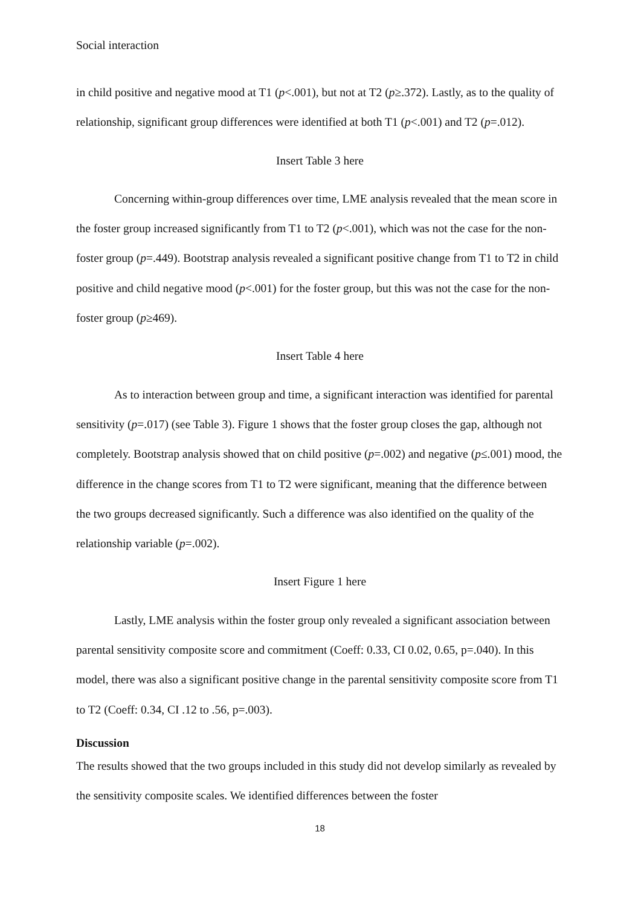Social interaction
in child positive and negative mood at T1 (p<.001), but not at T2 (p≥.372). Lastly, as to the quality of relationship, significant group differences were identified at both T1 (p<.001) and T2 (p=.012).
Insert Table 3 here
Concerning within-group differences over time, LME analysis revealed that the mean score in the foster group increased significantly from T1 to T2 (p<.001), which was not the case for the non-foster group (p=.449). Bootstrap analysis revealed a significant positive change from T1 to T2 in child positive and child negative mood (p<.001) for the foster group, but this was not the case for the non-foster group (p≥469).
Insert Table 4 here
As to interaction between group and time, a significant interaction was identified for parental sensitivity (p=.017) (see Table 3). Figure 1 shows that the foster group closes the gap, although not completely. Bootstrap analysis showed that on child positive (p=.002) and negative (p≤.001) mood, the difference in the change scores from T1 to T2 were significant, meaning that the difference between the two groups decreased significantly. Such a difference was also identified on the quality of the relationship variable (p=.002).
Insert Figure 1 here
Lastly, LME analysis within the foster group only revealed a significant association between parental sensitivity composite score and commitment (Coeff: 0.33, CI 0.02, 0.65, p=.040). In this model, there was also a significant positive change in the parental sensitivity composite score from T1 to T2 (Coeff: 0.34, CI .12 to .56, p=.003).
Discussion
The results showed that the two groups included in this study did not develop similarly as revealed by the sensitivity composite scales. We identified differences between the foster
18